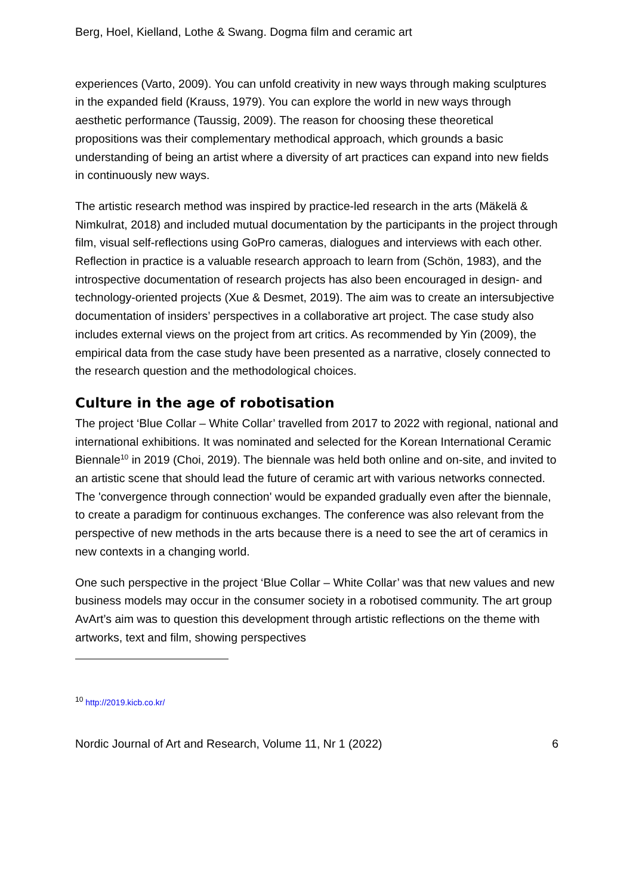Berg, Hoel, Kielland, Lothe & Swang. Dogma film and ceramic art
experiences (Varto, 2009). You can unfold creativity in new ways through making sculptures in the expanded field (Krauss, 1979). You can explore the world in new ways through aesthetic performance (Taussig, 2009). The reason for choosing these theoretical propositions was their complementary methodical approach, which grounds a basic understanding of being an artist where a diversity of art practices can expand into new fields in continuously new ways.
The artistic research method was inspired by practice-led research in the arts (Mäkelä & Nimkulrat, 2018) and included mutual documentation by the participants in the project through film, visual self-reflections using GoPro cameras, dialogues and interviews with each other. Reflection in practice is a valuable research approach to learn from (Schön, 1983), and the introspective documentation of research projects has also been encouraged in design- and technology-oriented projects (Xue & Desmet, 2019). The aim was to create an intersubjective documentation of insiders’ perspectives in a collaborative art project. The case study also includes external views on the project from art critics. As recommended by Yin (2009), the empirical data from the case study have been presented as a narrative, closely connected to the research question and the methodological choices.
Culture in the age of robotisation
The project ‘Blue Collar – White Collar’ travelled from 2017 to 2022 with regional, national and international exhibitions. It was nominated and selected for the Korean International Ceramic Biennale<sup>10</sup> in 2019 (Choi, 2019). The biennale was held both online and on-site, and invited to an artistic scene that should lead the future of ceramic art with various networks connected. The 'convergence through connection' would be expanded gradually even after the biennale, to create a paradigm for continuous exchanges. The conference was also relevant from the perspective of new methods in the arts because there is a need to see the art of ceramics in new contexts in a changing world.
One such perspective in the project ‘Blue Collar – White Collar’ was that new values and new business models may occur in the consumer society in a robotised community. The art group AvArt’s aim was to question this development through artistic reflections on the theme with artworks, text and film, showing perspectives
<sup>10</sup> http://2019.kicb.co.kr/
Nordic Journal of Art and Research, Volume 11, Nr 1 (2022) 6